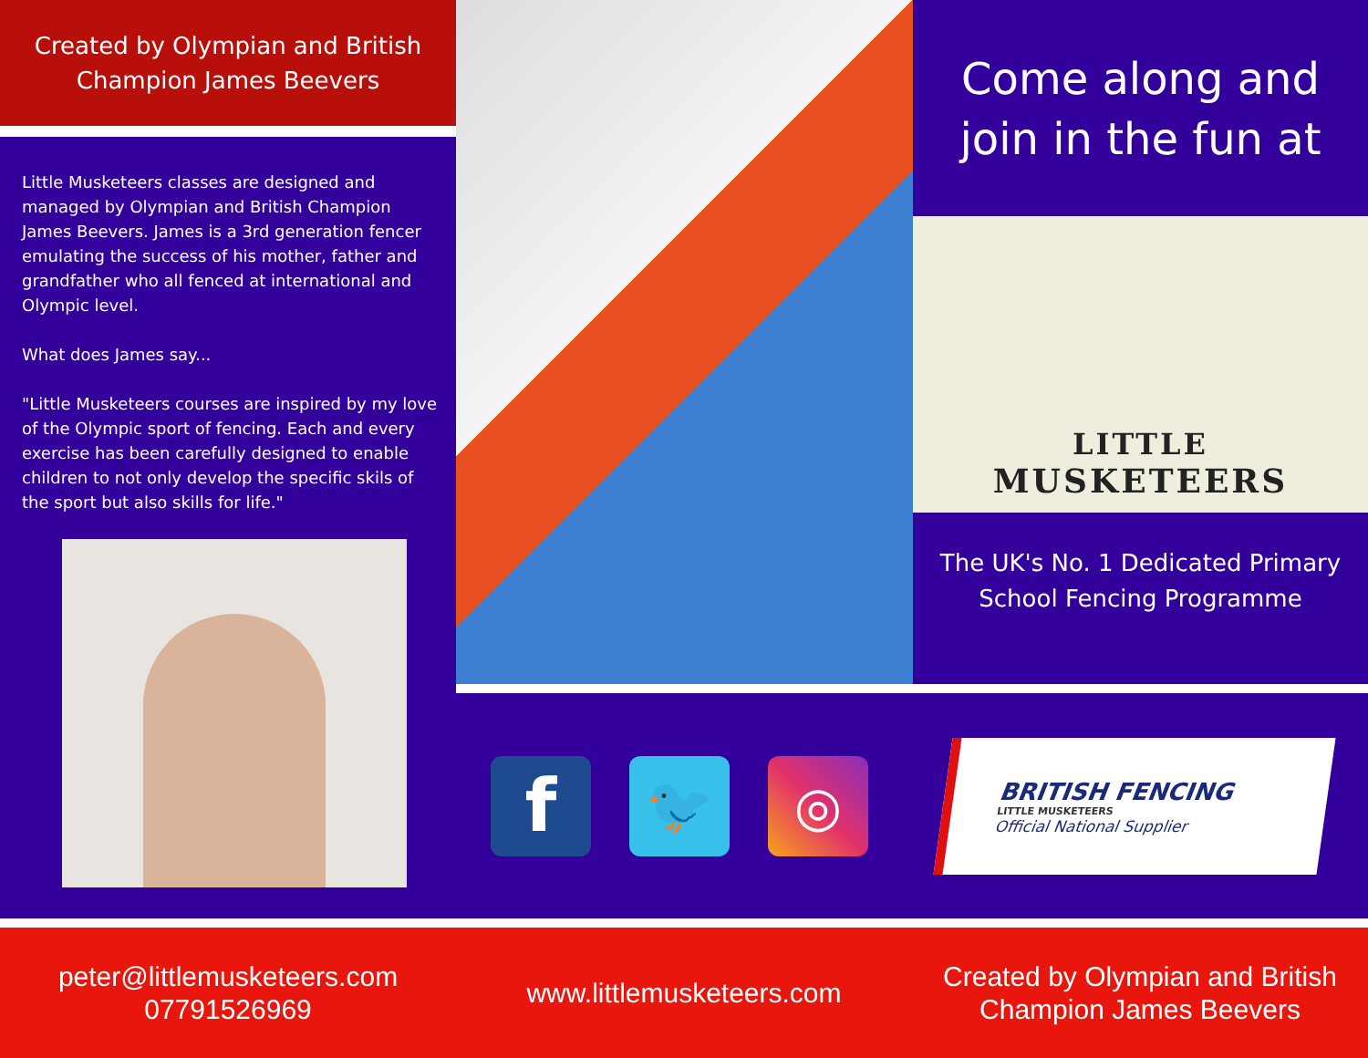Created by Olympian and British
Champion James Beevers
Little Musketeers classes are designed and managed by Olympian and British Champion James Beevers. James is a 3rd generation fencer emulating the success of his mother, father and grandfather who all fenced at international and Olympic level.
What does James say...
"Little Musketeers courses are inspired by my love of the Olympic sport of fencing. Each and every exercise has been carefully designed to enable children to not only develop the specific skils of the sport but also skills for life."
Come along and
join in the fun at
LITTLE
MUSKETEERS
The UK's No. 1 Dedicated Primary
School Fencing Programme
f
🐦 ◎
BRITISH FENCING
LITTLE MUSKETEERS
Official National Supplier
peter@littlemusketeers.com
07791526969
www.littlemusketeers.com Created by Olympian and British
Champion James Beevers